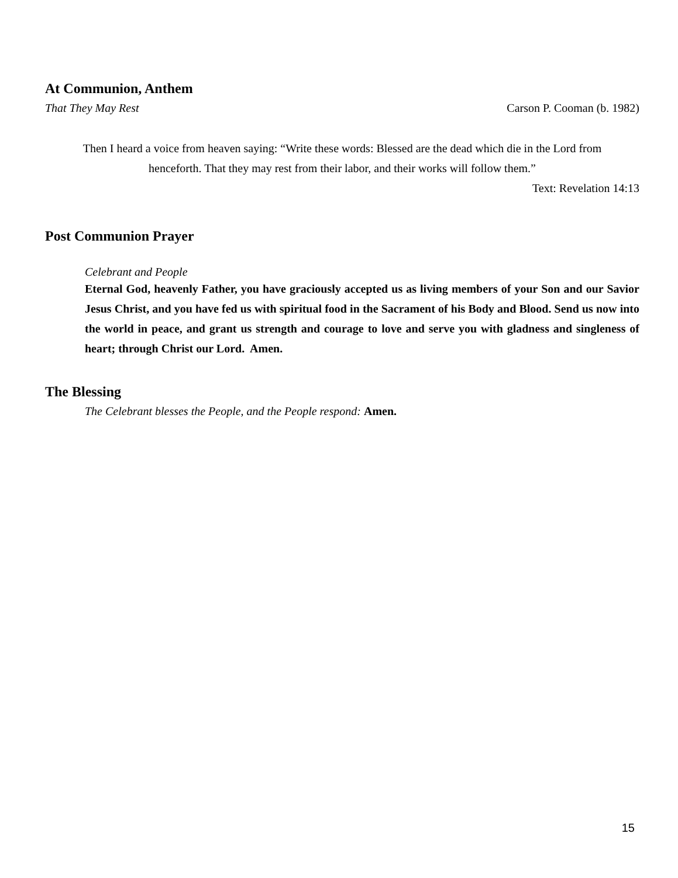At Communion, Anthem
That They May Rest Carson P. Cooman (b. 1982)
Then I heard a voice from heaven saying: “Write these words: Blessed are the dead which die in the Lord from henceforth. That they may rest from their labor, and their works will follow them.”
Text: Revelation 14:13
Post Communion Prayer
Celebrant and People
Eternal God, heavenly Father, you have graciously accepted us as living members of your Son and our Savior Jesus Christ, and you have fed us with spiritual food in the Sacrament of his Body and Blood. Send us now into the world in peace, and grant us strength and courage to love and serve you with gladness and singleness of heart; through Christ our Lord. Amen.
The Blessing
The Celebrant blesses the People, and the People respond: Amen.
15